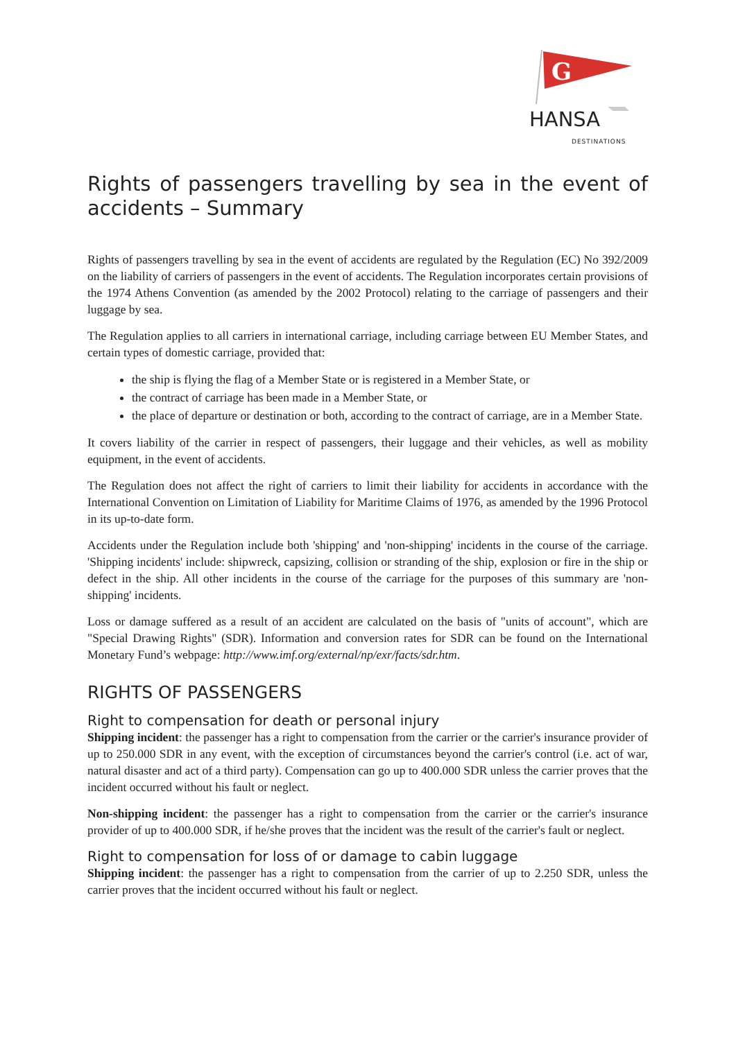G
HANSA
DESTINATIONS
Rights of passengers travelling by sea in the event of accidents – Summary
Rights of passengers travelling by sea in the event of accidents are regulated by the Regulation (EC) No 392/2009 on the liability of carriers of passengers in the event of accidents. The Regulation incorporates certain provisions of the 1974 Athens Convention (as amended by the 2002 Protocol) relating to the carriage of passengers and their luggage by sea.
The Regulation applies to all carriers in international carriage, including carriage between EU Member States, and certain types of domestic carriage, provided that:
the ship is flying the flag of a Member State or is registered in a Member State, or
the contract of carriage has been made in a Member State, or
the place of departure or destination or both, according to the contract of carriage, are in a Member State.
It covers liability of the carrier in respect of passengers, their luggage and their vehicles, as well as mobility equipment, in the event of accidents.
The Regulation does not affect the right of carriers to limit their liability for accidents in accordance with the International Convention on Limitation of Liability for Maritime Claims of 1976, as amended by the 1996 Protocol in its up-to-date form.
Accidents under the Regulation include both 'shipping' and 'non-shipping' incidents in the course of the carriage. 'Shipping incidents' include: shipwreck, capsizing, collision or stranding of the ship, explosion or fire in the ship or defect in the ship. All other incidents in the course of the carriage for the purposes of this summary are 'non-shipping' incidents.
Loss or damage suffered as a result of an accident are calculated on the basis of "units of account", which are "Special Drawing Rights" (SDR). Information and conversion rates for SDR can be found on the International Monetary Fund’s webpage: http://www.imf.org/external/np/exr/facts/sdr.htm.
RIGHTS OF PASSENGERS
Right to compensation for death or personal injury
Shipping incident: the passenger has a right to compensation from the carrier or the carrier's insurance provider of up to 250.000 SDR in any event, with the exception of circumstances beyond the carrier's control (i.e. act of war, natural disaster and act of a third party). Compensation can go up to 400.000 SDR unless the carrier proves that the incident occurred without his fault or neglect.
Non-shipping incident: the passenger has a right to compensation from the carrier or the carrier's insurance provider of up to 400.000 SDR, if he/she proves that the incident was the result of the carrier's fault or neglect.
Right to compensation for loss of or damage to cabin luggage
Shipping incident: the passenger has a right to compensation from the carrier of up to 2.250 SDR, unless the carrier proves that the incident occurred without his fault or neglect.